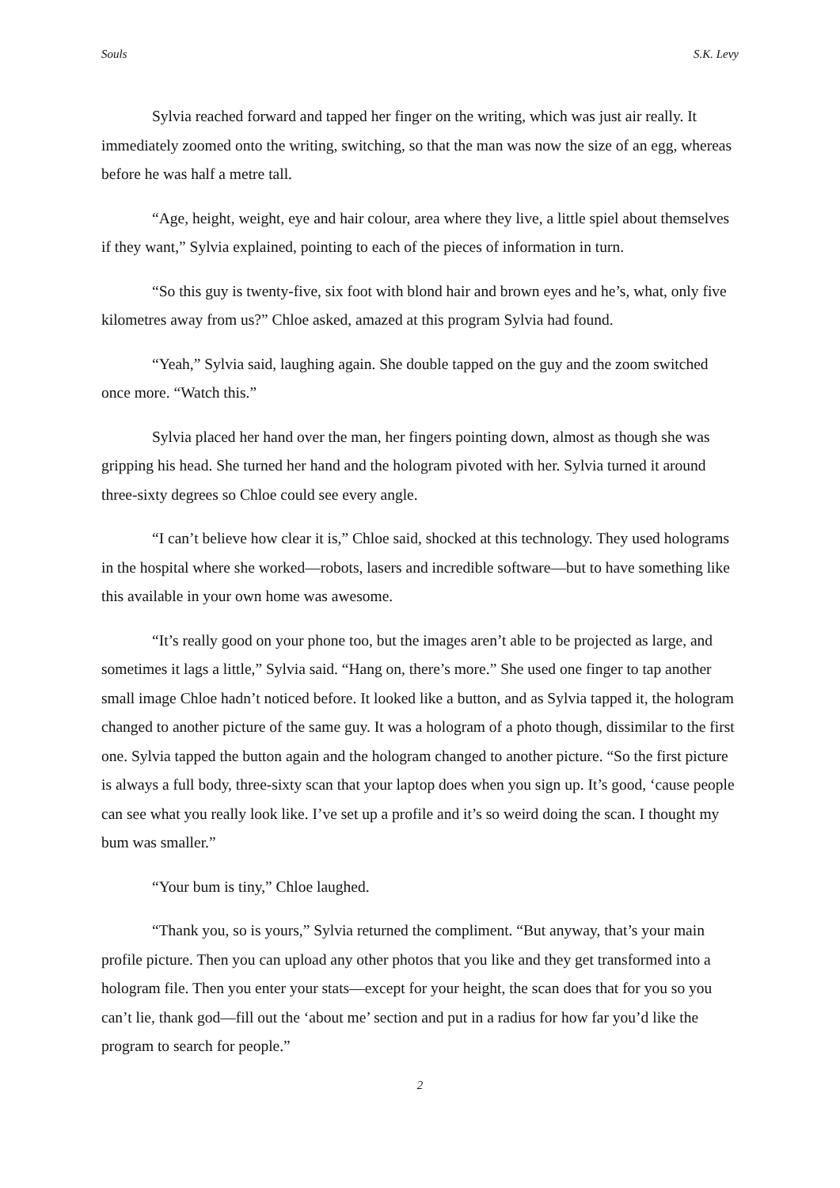Souls S.K. Levy
Sylvia reached forward and tapped her finger on the writing, which was just air really. It immediately zoomed onto the writing, switching, so that the man was now the size of an egg, whereas before he was half a metre tall.
“Age, height, weight, eye and hair colour, area where they live, a little spiel about themselves if they want,” Sylvia explained, pointing to each of the pieces of information in turn.
“So this guy is twenty-five, six foot with blond hair and brown eyes and he’s, what, only five kilometres away from us?” Chloe asked, amazed at this program Sylvia had found.
“Yeah,” Sylvia said, laughing again. She double tapped on the guy and the zoom switched once more. “Watch this.”
Sylvia placed her hand over the man, her fingers pointing down, almost as though she was gripping his head. She turned her hand and the hologram pivoted with her. Sylvia turned it around three-sixty degrees so Chloe could see every angle.
“I can’t believe how clear it is,” Chloe said, shocked at this technology. They used holograms in the hospital where she worked—robots, lasers and incredible software—but to have something like this available in your own home was awesome.
“It’s really good on your phone too, but the images aren’t able to be projected as large, and sometimes it lags a little,” Sylvia said. “Hang on, there’s more.” She used one finger to tap another small image Chloe hadn’t noticed before. It looked like a button, and as Sylvia tapped it, the hologram changed to another picture of the same guy. It was a hologram of a photo though, dissimilar to the first one. Sylvia tapped the button again and the hologram changed to another picture. “So the first picture is always a full body, three-sixty scan that your laptop does when you sign up. It’s good, ‘cause people can see what you really look like. I’ve set up a profile and it’s so weird doing the scan. I thought my bum was smaller.”
“Your bum is tiny,” Chloe laughed.
“Thank you, so is yours,” Sylvia returned the compliment. “But anyway, that’s your main profile picture. Then you can upload any other photos that you like and they get transformed into a hologram file. Then you enter your stats—except for your height, the scan does that for you so you can’t lie, thank god—fill out the ‘about me’ section and put in a radius for how far you’d like the program to search for people.”
2